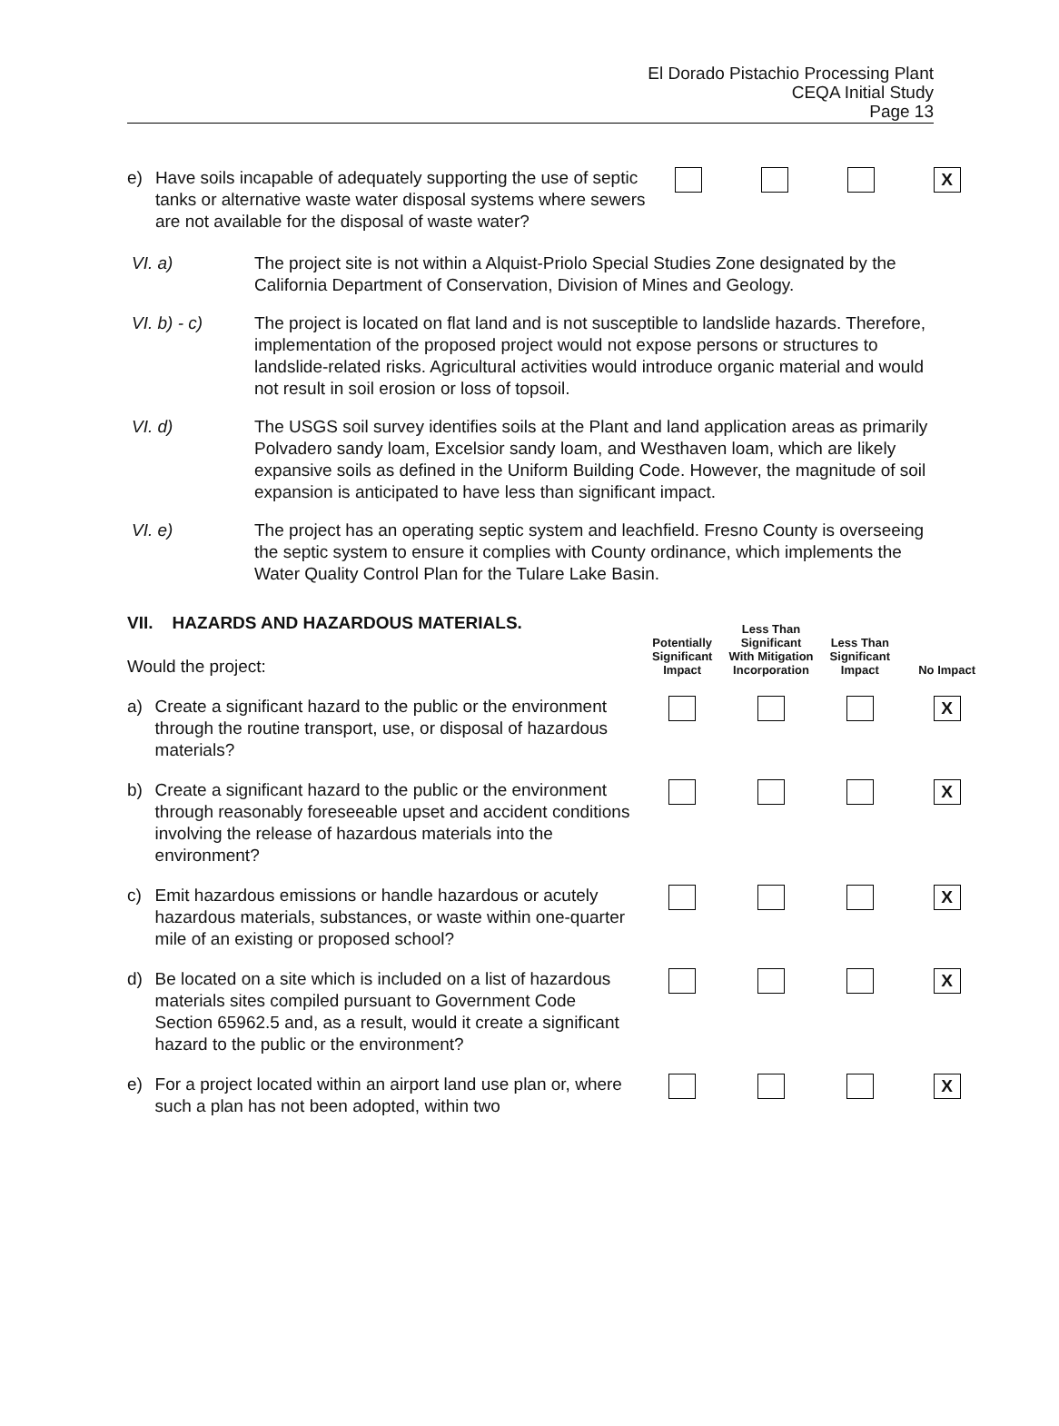El Dorado Pistachio Processing Plant
CEQA Initial Study
Page 13
| e) | Have soils incapable of adequately supporting the use of septic tanks or alternative waste water disposal systems where sewers are not available for the disposal of waste water? | | | | X |
VI. a) The project site is not within a Alquist-Priolo Special Studies Zone designated by the California Department of Conservation, Division of Mines and Geology.
VI. b) - c) The project is located on flat land and is not susceptible to landslide hazards. Therefore, implementation of the proposed project would not expose persons or structures to landslide-related risks. Agricultural activities would introduce organic material and would not result in soil erosion or loss of topsoil.
VI. d) The USGS soil survey identifies soils at the Plant and land application areas as primarily Polvadero sandy loam, Excelsior sandy loam, and Westhaven loam, which are likely expansive soils as defined in the Uniform Building Code. However, the magnitude of soil expansion is anticipated to have less than significant impact.
VI. e) The project has an operating septic system and leachfield. Fresno County is overseeing the septic system to ensure it complies with County ordinance, which implements the Water Quality Control Plan for the Tulare Lake Basin.
| VII. HAZARDS AND HAZARDOUS MATERIALS. Would the project: | | Potentially Significant Impact | Less Than Significant With Mitigation Incorporation | Less Than Significant Impact | No Impact |
| a) | Create a significant hazard to the public or the environment through the routine transport, use, or disposal of hazardous materials? | | | | X |
| b) | Create a significant hazard to the public or the environment through reasonably foreseeable upset and accident conditions involving the release of hazardous materials into the environment? | | | | X |
| c) | Emit hazardous emissions or handle hazardous or acutely hazardous materials, substances, or waste within one-quarter mile of an existing or proposed school? | | | | X |
| d) | Be located on a site which is included on a list of hazardous materials sites compiled pursuant to Government Code Section 65962.5 and, as a result, would it create a significant hazard to the public or the environment? | | | | X |
| e) | For a project located within an airport land use plan or, where such a plan has not been adopted, within two | | | | X |